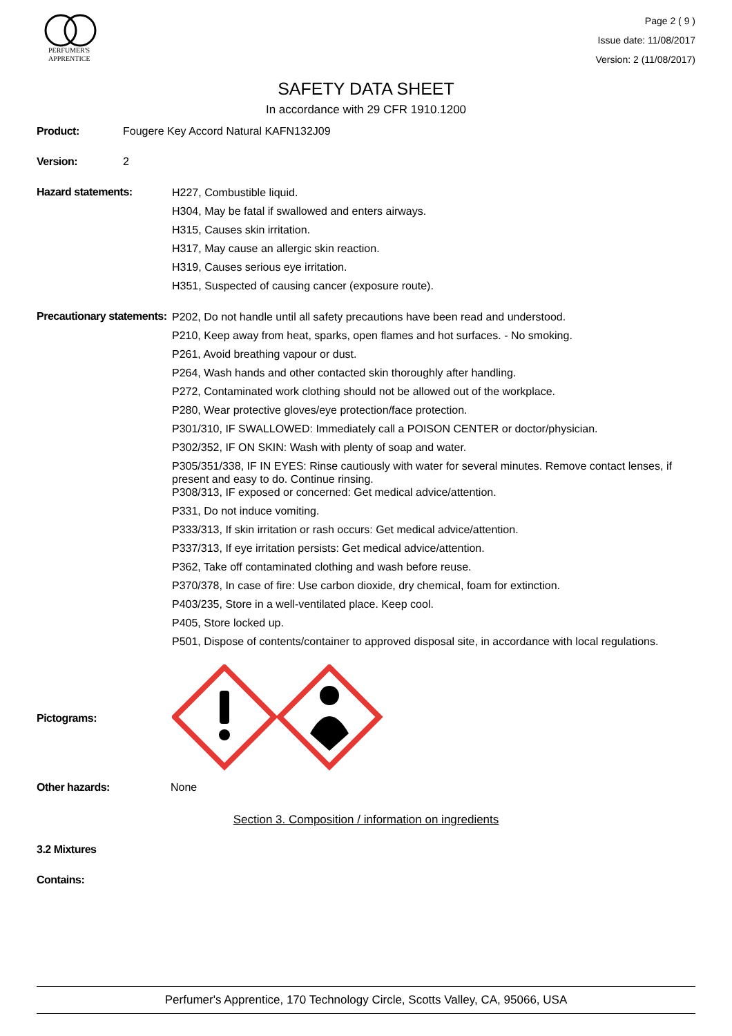PERFUMER'S
APPRENTICE
Page 2 ( 9 )
Issue date: 11/08/2017
Version: 2 (11/08/2017)
SAFETY DATA SHEET
In accordance with 29 CFR 1910.1200
Product: Fougere Key Accord Natural KAFN132J09
Version: 2
Hazard statements:
H227, Combustible liquid.
H304, May be fatal if swallowed and enters airways.
H315, Causes skin irritation.
H317, May cause an allergic skin reaction.
H319, Causes serious eye irritation.
H351, Suspected of causing cancer (exposure route).
Precautionary statements:
P202, Do not handle until all safety precautions have been read and understood.
P210, Keep away from heat, sparks, open flames and hot surfaces. - No smoking.
P261, Avoid breathing vapour or dust.
P264, Wash hands and other contacted skin thoroughly after handling.
P272, Contaminated work clothing should not be allowed out of the workplace.
P280, Wear protective gloves/eye protection/face protection.
P301/310, IF SWALLOWED: Immediately call a POISON CENTER or doctor/physician.
P302/352, IF ON SKIN: Wash with plenty of soap and water.
P305/351/338, IF IN EYES: Rinse cautiously with water for several minutes. Remove contact lenses, if present and easy to do. Continue rinsing.
P308/313, IF exposed or concerned: Get medical advice/attention.
P331, Do not induce vomiting.
P333/313, If skin irritation or rash occurs: Get medical advice/attention.
P337/313, If eye irritation persists: Get medical advice/attention.
P362, Take off contaminated clothing and wash before reuse.
P370/378, In case of fire: Use carbon dioxide, dry chemical, foam for extinction.
P403/235, Store in a well-ventilated place. Keep cool.
P405, Store locked up.
P501, Dispose of contents/container to approved disposal site, in accordance with local regulations.
Pictograms:
Other hazards: None
Section 3. Composition / information on ingredients
3.2 Mixtures
Contains:
Perfumer's Apprentice, 170 Technology Circle, Scotts Valley, CA, 95066, USA